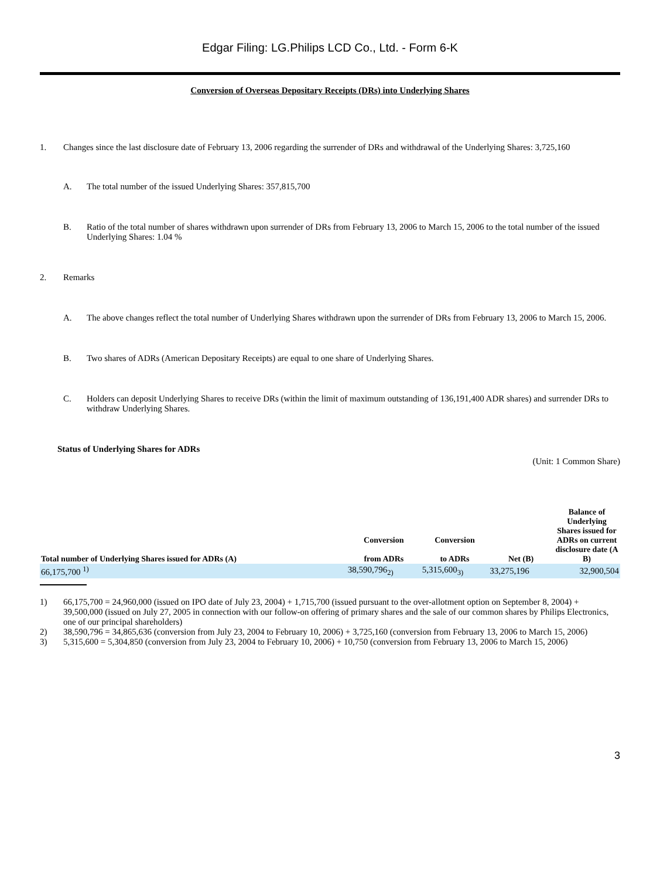Edgar Filing: LG.Philips LCD Co., Ltd. - Form 6-K
Conversion of Overseas Depositary Receipts (DRs) into Underlying Shares
1. Changes since the last disclosure date of February 13, 2006 regarding the surrender of DRs and withdrawal of the Underlying Shares: 3,725,160
A. The total number of the issued Underlying Shares: 357,815,700
B. Ratio of the total number of shares withdrawn upon surrender of DRs from February 13, 2006 to March 15, 2006 to the total number of the issued Underlying Shares: 1.04 %
2. Remarks
A. The above changes reflect the total number of Underlying Shares withdrawn upon the surrender of DRs from February 13, 2006 to March 15, 2006.
B. Two shares of ADRs (American Depositary Receipts) are equal to one share of Underlying Shares.
C. Holders can deposit Underlying Shares to receive DRs (within the limit of maximum outstanding of 136,191,400 ADR shares) and surrender DRs to withdraw Underlying Shares.
Status of Underlying Shares for ADRs
(Unit: 1 Common Share)
| Total number of Underlying Shares issued for ADRs (A) | Conversion from ADRs | Conversion to ADRs | Net (B) | Balance of Underlying Shares issued for ADRs on current disclosure date (A B) |
| --- | --- | --- | --- | --- |
| 66,175,700 <sup>1)</sup> | 38,590,796<sub>2)</sub> | 5,315,600<sub>3)</sub> | 33,275,196 | 32,900,504 |
1) 66,175,700 = 24,960,000 (issued on IPO date of July 23, 2004) + 1,715,700 (issued pursuant to the over-allotment option on September 8, 2004) + 39,500,000 (issued on July 27, 2005 in connection with our follow-on offering of primary shares and the sale of our common shares by Philips Electronics, one of our principal shareholders)
2) 38,590,796 = 34,865,636 (conversion from July 23, 2004 to February 10, 2006) + 3,725,160 (conversion from February 13, 2006 to March 15, 2006)
3) 5,315,600 = 5,304,850 (conversion from July 23, 2004 to February 10, 2006) + 10,750 (conversion from February 13, 2006 to March 15, 2006)
3